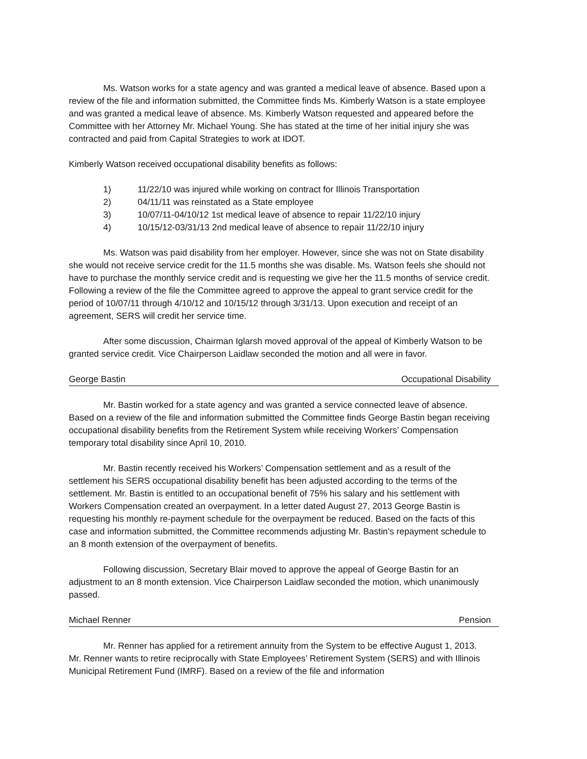Ms. Watson works for a state agency and was granted a medical leave of absence. Based upon a review of the file and information submitted, the Committee finds Ms. Kimberly Watson is a state employee and was granted a medical leave of absence. Ms. Kimberly Watson requested and appeared before the Committee with her Attorney Mr. Michael Young. She has stated at the time of her initial injury she was contracted and paid from Capital Strategies to work at IDOT.
Kimberly Watson received occupational disability benefits as follows:
1) 11/22/10 was injured while working on contract for Illinois Transportation
2) 04/11/11 was reinstated as a State employee
3) 10/07/11-04/10/12 1st medical leave of absence to repair 11/22/10 injury
4) 10/15/12-03/31/13 2nd medical leave of absence to repair 11/22/10 injury
Ms. Watson was paid disability from her employer. However, since she was not on State disability she would not receive service credit for the 11.5 months she was disable. Ms. Watson feels she should not have to purchase the monthly service credit and is requesting we give her the 11.5 months of service credit. Following a review of the file the Committee agreed to approve the appeal to grant service credit for the period of 10/07/11 through 4/10/12 and 10/15/12 through 3/31/13. Upon execution and receipt of an agreement, SERS will credit her service time.
After some discussion, Chairman Iglarsh moved approval of the appeal of Kimberly Watson to be granted service credit. Vice Chairperson Laidlaw seconded the motion and all were in favor.
George Bastin Occupational Disability
Mr. Bastin worked for a state agency and was granted a service connected leave of absence. Based on a review of the file and information submitted the Committee finds George Bastin began receiving occupational disability benefits from the Retirement System while receiving Workers’ Compensation temporary total disability since April 10, 2010.
Mr. Bastin recently received his Workers’ Compensation settlement and as a result of the settlement his SERS occupational disability benefit has been adjusted according to the terms of the settlement. Mr. Bastin is entitled to an occupational benefit of 75% his salary and his settlement with Workers Compensation created an overpayment. In a letter dated August 27, 2013 George Bastin is requesting his monthly re-payment schedule for the overpayment be reduced. Based on the facts of this case and information submitted, the Committee recommends adjusting Mr. Bastin’s repayment schedule to an 8 month extension of the overpayment of benefits.
Following discussion, Secretary Blair moved to approve the appeal of George Bastin for an adjustment to an 8 month extension. Vice Chairperson Laidlaw seconded the motion, which unanimously passed.
Michael Renner Pension
Mr. Renner has applied for a retirement annuity from the System to be effective August 1, 2013. Mr. Renner wants to retire reciprocally with State Employees’ Retirement System (SERS) and with Illinois Municipal Retirement Fund (IMRF). Based on a review of the file and information